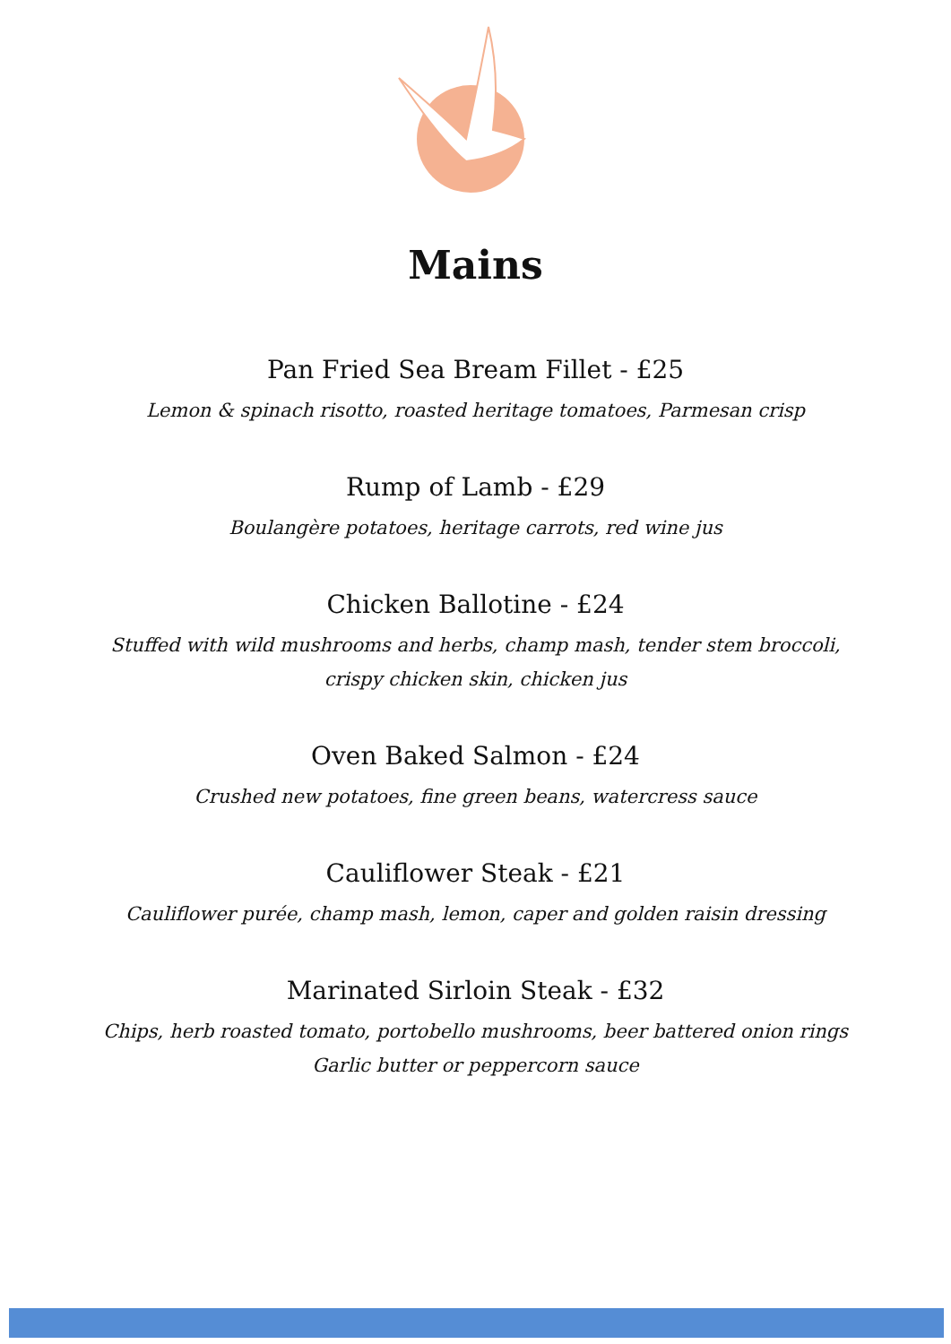Mains
Pan Fried Sea Bream Fillet - £25
Lemon & spinach risotto, roasted heritage tomatoes, Parmesan crisp
Rump of Lamb - £29
Boulangère potatoes, heritage carrots, red wine jus
Chicken Ballotine - £24
Stuffed with wild mushrooms and herbs, champ mash, tender stem broccoli,
crispy chicken skin, chicken jus
Oven Baked Salmon - £24
Crushed new potatoes, fine green beans, watercress sauce
Cauliflower Steak - £21
Cauliflower purée, champ mash, lemon, caper and golden raisin dressing
Marinated Sirloin Steak - £32
Chips, herb roasted tomato, portobello mushrooms, beer battered onion rings
Garlic butter or peppercorn sauce